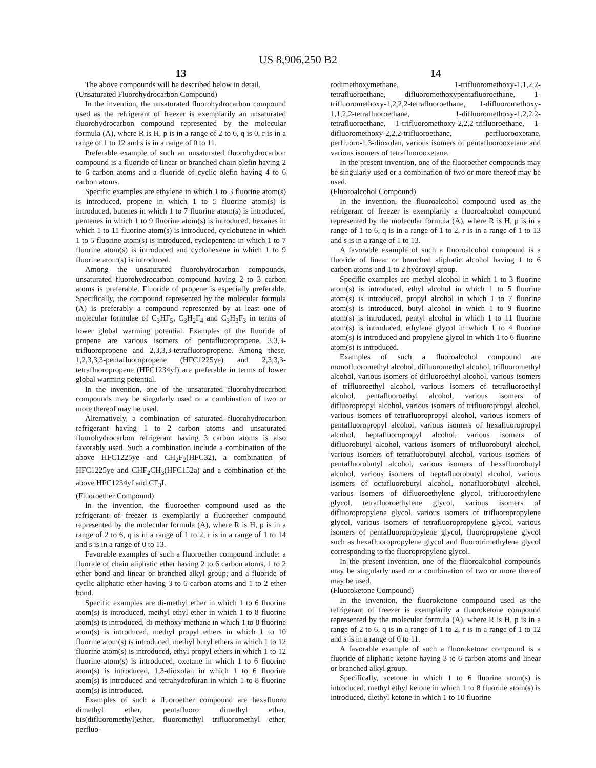US 8,906,250 B2
13
The above compounds will be described below in detail.
(Unsaturated Fluorohydrocarbon Compound)
In the invention, the unsaturated fluorohydrocarbon compound used as the refrigerant of freezer is exemplarily an unsaturated fluorohydrocarbon compound represented by the molecular formula (A), where R is H, p is in a range of 2 to 6, q is 0, r is in a range of 1 to 12 and s is in a range of 0 to 11.
Preferable example of such an unsaturated fluorohydrocarbon compound is a fluoride of linear or branched chain olefin having 2 to 6 carbon atoms and a fluoride of cyclic olefin having 4 to 6 carbon atoms.
Specific examples are ethylene in which 1 to 3 fluorine atom(s) is introduced, propene in which 1 to 5 fluorine atom(s) is introduced, butenes in which 1 to 7 fluorine atom(s) is introduced, pentenes in which 1 to 9 fluorine atom(s) is introduced, hexanes in which 1 to 11 fluorine atom(s) is introduced, cyclobutene in which 1 to 5 fluorine atom(s) is introduced, cyclopentene in which 1 to 7 fluorine atom(s) is introduced and cyclohexene in which 1 to 9 fluorine atom(s) is introduced.
Among the unsaturated fluorohydrocarbon compounds, unsaturated fluorohydrocarbon compound having 2 to 3 carbon atoms is preferable. Fluoride of propene is especially preferable. Specifically, the compound represented by the molecular formula (A) is preferably a compound represented by at least one of molecular formulae of C<sub>3</sub>HF<sub>5</sub>, C<sub>3</sub>H<sub>2</sub>F<sub>4</sub> and C<sub>3</sub>H<sub>3</sub>F<sub>3</sub> in terms of lower global warming potential. Examples of the fluoride of propene are various isomers of pentafluoropropene, 3,3,3-trifluoropropene and 2,3,3,3-tetrafluoropropene. Among these, 1,2,3,3,3-pentafluoropropene (HFC1225ye) and 2,3,3,3-tetrafluoropropene (HFC1234yf) are preferable in terms of lower global warming potential.
In the invention, one of the unsaturated fluorohydrocarbon compounds may be singularly used or a combination of two or more thereof may be used.
Alternatively, a combination of saturated fluorohydrocarbon refrigerant having 1 to 2 carbon atoms and unsaturated fluorohydrocarbon refrigerant having 3 carbon atoms is also favorably used. Such a combination include a combination of the above HFC1225ye and CH<sub>2</sub>F<sub>2</sub>(HFC32), a combination of HFC1225ye and CHF<sub>2</sub>CH<sub>3</sub>(HFC152a) and a combination of the above HFC1234yf and CF<sub>3</sub>I.
(Fluoroether Compound)
In the invention, the fluoroether compound used as the refrigerant of freezer is exemplarily a fluoroether compound represented by the molecular formula (A), where R is H, p is in a range of 2 to 6, q is in a range of 1 to 2, r is in a range of 1 to 14 and s is in a range of 0 to 13.
Favorable examples of such a fluoroether compound include: a fluoride of chain aliphatic ether having 2 to 6 carbon atoms, 1 to 2 ether bond and linear or branched alkyl group; and a fluoride of cyclic aliphatic ether having 3 to 6 carbon atoms and 1 to 2 ether bond.
Specific examples are di-methyl ether in which 1 to 6 fluorine atom(s) is introduced, methyl ethyl ether in which 1 to 8 fluorine atom(s) is introduced, di-methoxy methane in which 1 to 8 fluorine atom(s) is introduced, methyl propyl ethers in which 1 to 10 fluorine atom(s) is introduced, methyl butyl ethers in which 1 to 12 fluorine atom(s) is introduced, ethyl propyl ethers in which 1 to 12 fluorine atom(s) is introduced, oxetane in which 1 to 6 fluorine atom(s) is introduced, 1,3-dioxolan in which 1 to 6 fluorine atom(s) is introduced and tetrahydrofuran in which 1 to 8 fluorine atom(s) is introduced.
Examples of such a fluoroether compound are hexafluoro dimethyl ether, pentafluoro dimethyl ether, bis(difluoromethyl)ether, fluoromethyl trifluoromethyl ether, perfluo-
14
rodimethoxymethane, 1-trifluoromethoxy-1,1,2,2-tetrafluoroethane, difluoromethoxypentafluoroethane, 1-trifluoromethoxy-1,2,2,2-tetrafluoroethane, 1-difluoromethoxy-1,1,2,2-tetrafluoroethane, 1-difluoromethoxy-1,2,2,2-tetrafluoroethane, 1-trifluoromethoxy-2,2,2-trifluoroethane, 1-difluoromethoxy-2,2,2-trifluoroethane, perfluorooxetane, perfluoro-1,3-dioxolan, various isomers of pentafluorooxetane and various isomers of tetrafluorooxetane.
In the present invention, one of the fluoroether compounds may be singularly used or a combination of two or more thereof may be used.
(Fluoroalcohol Compound)
In the invention, the fluoroalcohol compound used as the refrigerant of freezer is exemplarily a fluoroalcohol compound represented by the molecular formula (A), where R is H, p is in a range of 1 to 6, q is in a range of 1 to 2, r is in a range of 1 to 13 and s is in a range of 1 to 13.
A favorable example of such a fluoroalcohol compound is a fluoride of linear or branched aliphatic alcohol having 1 to 6 carbon atoms and 1 to 2 hydroxyl group.
Specific examples are methyl alcohol in which 1 to 3 fluorine atom(s) is introduced, ethyl alcohol in which 1 to 5 fluorine atom(s) is introduced, propyl alcohol in which 1 to 7 fluorine atom(s) is introduced, butyl alcohol in which 1 to 9 fluorine atom(s) is introduced, pentyl alcohol in which 1 to 11 fluorine atom(s) is introduced, ethylene glycol in which 1 to 4 fluorine atom(s) is introduced and propylene glycol in which 1 to 6 fluorine atom(s) is introduced.
Examples of such a fluoroalcohol compound are monofluoromethyl alcohol, difluoromethyl alcohol, trifluoromethyl alcohol, various isomers of difluoroethyl alcohol, various isomers of trifluoroethyl alcohol, various isomers of tetrafluoroethyl alcohol, pentafluoroethyl alcohol, various isomers of difluoropropyl alcohol, various isomers of trifluoropropyl alcohol, various isomers of tetrafluoropropyl alcohol, various isomers of pentafluoropropyl alcohol, various isomers of hexafluoropropyl alcohol, heptafluoropropyl alcohol, various isomers of difluorobutyl alcohol, various isomers of trifluorobutyl alcohol, various isomers of tetrafluorobutyl alcohol, various isomers of pentafluorobutyl alcohol, various isomers of hexafluorobutyl alcohol, various isomers of heptafluorobutyl alcohol, various isomers of octafluorobutyl alcohol, nonafluorobutyl alcohol, various isomers of difluoroethylene glycol, trifluoroethylene glycol, tetrafluoroethylene glycol, various isomers of difluoropropylene glycol, various isomers of trifluoropropylene glycol, various isomers of tetrafluoropropylene glycol, various isomers of pentafluoropropylene glycol, fluoropropylene glycol such as hexafluoropropylene glycol and fluorotrimethylene glycol corresponding to the fluoropropylene glycol.
In the present invention, one of the fluoroalcohol compounds may be singularly used or a combination of two or more thereof may be used.
(Fluoroketone Compound)
In the invention, the fluoroketone compound used as the refrigerant of freezer is exemplarily a fluoroketone compound represented by the molecular formula (A), where R is H, p is in a range of 2 to 6, q is in a range of 1 to 2, r is in a range of 1 to 12 and s is in a range of 0 to 11.
A favorable example of such a fluoroketone compound is a fluoride of aliphatic ketone having 3 to 6 carbon atoms and linear or branched alkyl group.
Specifically, acetone in which 1 to 6 fluorine atom(s) is introduced, methyl ethyl ketone in which 1 to 8 fluorine atom(s) is introduced, diethyl ketone in which 1 to 10 fluorine